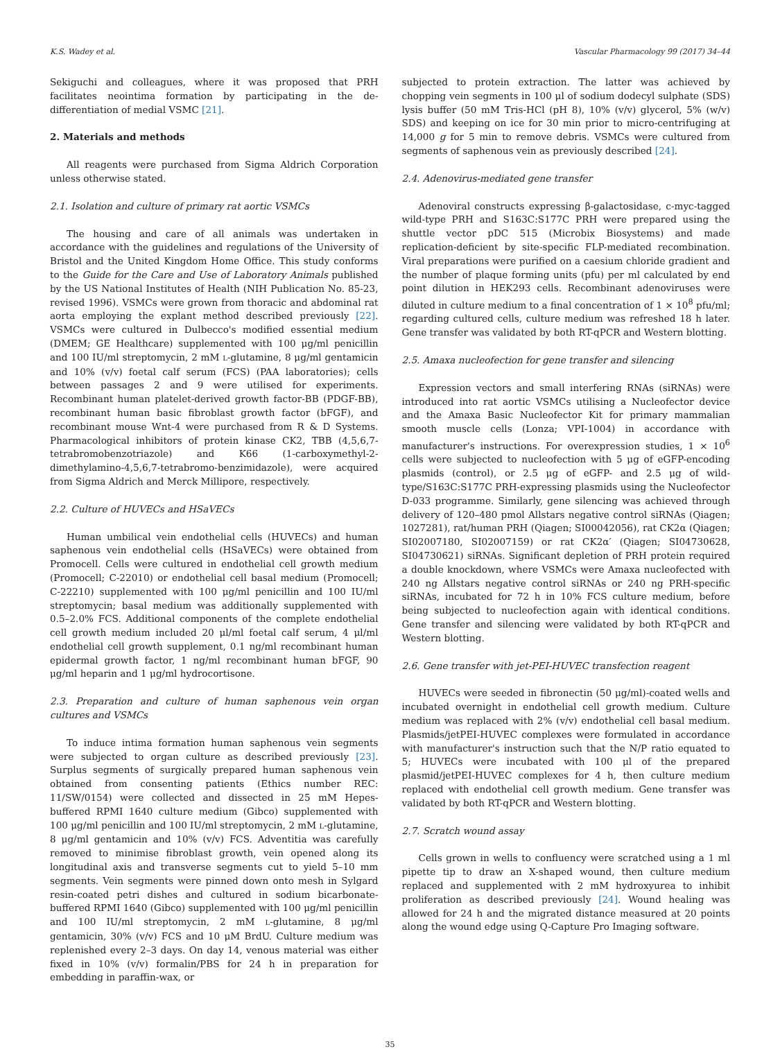K.S. Wadey et al. Vascular Pharmacology 99 (2017) 34–44
Sekiguchi and colleagues, where it was proposed that PRH facilitates neointima formation by participating in the de-differentiation of medial VSMC [21].
2. Materials and methods
All reagents were purchased from Sigma Aldrich Corporation unless otherwise stated.
2.1. Isolation and culture of primary rat aortic VSMCs
The housing and care of all animals was undertaken in accordance with the guidelines and regulations of the University of Bristol and the United Kingdom Home Office. This study conforms to the Guide for the Care and Use of Laboratory Animals published by the US National Institutes of Health (NIH Publication No. 85-23, revised 1996). VSMCs were grown from thoracic and abdominal rat aorta employing the explant method described previously [22]. VSMCs were cultured in Dulbecco's modified essential medium (DMEM; GE Healthcare) supplemented with 100 μg/ml penicillin and 100 IU/ml streptomycin, 2 mM L-glutamine, 8 μg/ml gentamicin and 10% (v/v) foetal calf serum (FCS) (PAA laboratories); cells between passages 2 and 9 were utilised for experiments. Recombinant human platelet-derived growth factor-BB (PDGF-BB), recombinant human basic fibroblast growth factor (bFGF), and recombinant mouse Wnt-4 were purchased from R & D Systems. Pharmacological inhibitors of protein kinase CK2, TBB (4,5,6,7-tetrabromobenzotriazole) and K66 (1-carboxymethyl-2-dimethylamino-4,5,6,7-tetrabromo-benzimidazole), were acquired from Sigma Aldrich and Merck Millipore, respectively.
2.2. Culture of HUVECs and HSaVECs
Human umbilical vein endothelial cells (HUVECs) and human saphenous vein endothelial cells (HSaVECs) were obtained from Promocell. Cells were cultured in endothelial cell growth medium (Promocell; C-22010) or endothelial cell basal medium (Promocell; C-22210) supplemented with 100 μg/ml penicillin and 100 IU/ml streptomycin; basal medium was additionally supplemented with 0.5–2.0% FCS. Additional components of the complete endothelial cell growth medium included 20 μl/ml foetal calf serum, 4 μl/ml endothelial cell growth supplement, 0.1 ng/ml recombinant human epidermal growth factor, 1 ng/ml recombinant human bFGF, 90 μg/ml heparin and 1 μg/ml hydrocortisone.
2.3. Preparation and culture of human saphenous vein organ cultures and VSMCs
To induce intima formation human saphenous vein segments were subjected to organ culture as described previously [23]. Surplus segments of surgically prepared human saphenous vein obtained from consenting patients (Ethics number REC: 11/SW/0154) were collected and dissected in 25 mM Hepes-buffered RPMI 1640 culture medium (Gibco) supplemented with 100 μg/ml penicillin and 100 IU/ml streptomycin, 2 mM L-glutamine, 8 μg/ml gentamicin and 10% (v/v) FCS. Adventitia was carefully removed to minimise fibroblast growth, vein opened along its longitudinal axis and transverse segments cut to yield 5–10 mm segments. Vein segments were pinned down onto mesh in Sylgard resin-coated petri dishes and cultured in sodium bicarbonate-buffered RPMI 1640 (Gibco) supplemented with 100 μg/ml penicillin and 100 IU/ml streptomycin, 2 mM L-glutamine, 8 μg/ml gentamicin, 30% (v/v) FCS and 10 μM BrdU. Culture medium was replenished every 2–3 days. On day 14, venous material was either fixed in 10% (v/v) formalin/PBS for 24 h in preparation for embedding in paraffin-wax, or
subjected to protein extraction. The latter was achieved by chopping vein segments in 100 μl of sodium dodecyl sulphate (SDS) lysis buffer (50 mM Tris-HCl (pH 8), 10% (v/v) glycerol, 5% (w/v) SDS) and keeping on ice for 30 min prior to micro-centrifuging at 14,000 g for 5 min to remove debris. VSMCs were cultured from segments of saphenous vein as previously described [24].
2.4. Adenovirus-mediated gene transfer
Adenoviral constructs expressing β-galactosidase, c-myc-tagged wild-type PRH and S163C:S177C PRH were prepared using the shuttle vector pDC 515 (Microbix Biosystems) and made replication-deficient by site-specific FLP-mediated recombination. Viral preparations were purified on a caesium chloride gradient and the number of plaque forming units (pfu) per ml calculated by end point dilution in HEK293 cells. Recombinant adenoviruses were diluted in culture medium to a final concentration of 1 × 10<sup>8</sup> pfu/ml; regarding cultured cells, culture medium was refreshed 18 h later. Gene transfer was validated by both RT-qPCR and Western blotting.
2.5. Amaxa nucleofection for gene transfer and silencing
Expression vectors and small interfering RNAs (siRNAs) were introduced into rat aortic VSMCs utilising a Nucleofector device and the Amaxa Basic Nucleofector Kit for primary mammalian smooth muscle cells (Lonza; VPI-1004) in accordance with manufacturer's instructions. For overexpression studies, 1 × 10<sup>6</sup> cells were subjected to nucleofection with 5 μg of eGFP-encoding plasmids (control), or 2.5 μg of eGFP- and 2.5 μg of wild-type/S163C:S177C PRH-expressing plasmids using the Nucleofector D-033 programme. Similarly, gene silencing was achieved through delivery of 120–480 pmol Allstars negative control siRNAs (Qiagen; 1027281), rat/human PRH (Qiagen; SI00042056), rat CK2α (Qiagen; SI02007180, SI02007159) or rat CK2α′ (Qiagen; SI04730628, SI04730621) siRNAs. Significant depletion of PRH protein required a double knockdown, where VSMCs were Amaxa nucleofected with 240 ng Allstars negative control siRNAs or 240 ng PRH-specific siRNAs, incubated for 72 h in 10% FCS culture medium, before being subjected to nucleofection again with identical conditions. Gene transfer and silencing were validated by both RT-qPCR and Western blotting.
2.6. Gene transfer with jet-PEI-HUVEC transfection reagent
HUVECs were seeded in fibronectin (50 μg/ml)-coated wells and incubated overnight in endothelial cell growth medium. Culture medium was replaced with 2% (v/v) endothelial cell basal medium. Plasmids/jetPEI-HUVEC complexes were formulated in accordance with manufacturer's instruction such that the N/P ratio equated to 5; HUVECs were incubated with 100 μl of the prepared plasmid/jetPEI-HUVEC complexes for 4 h, then culture medium replaced with endothelial cell growth medium. Gene transfer was validated by both RT-qPCR and Western blotting.
2.7. Scratch wound assay
Cells grown in wells to confluency were scratched using a 1 ml pipette tip to draw an X-shaped wound, then culture medium replaced and supplemented with 2 mM hydroxyurea to inhibit proliferation as described previously [24]. Wound healing was allowed for 24 h and the migrated distance measured at 20 points along the wound edge using Q-Capture Pro Imaging software.
35